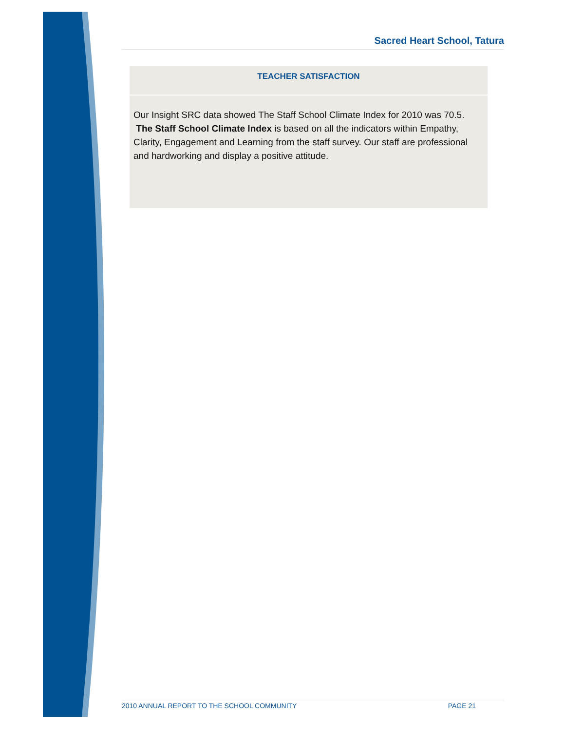Sacred Heart School, Tatura
TEACHER SATISFACTION
Our Insight SRC data showed The Staff School Climate Index for 2010 was 70.5. The Staff School Climate Index is based on all the indicators within Empathy, Clarity, Engagement and Learning from the staff survey. Our staff are professional and hardworking and display a positive attitude.
2010 ANNUAL REPORT TO THE SCHOOL COMMUNITY PAGE 21